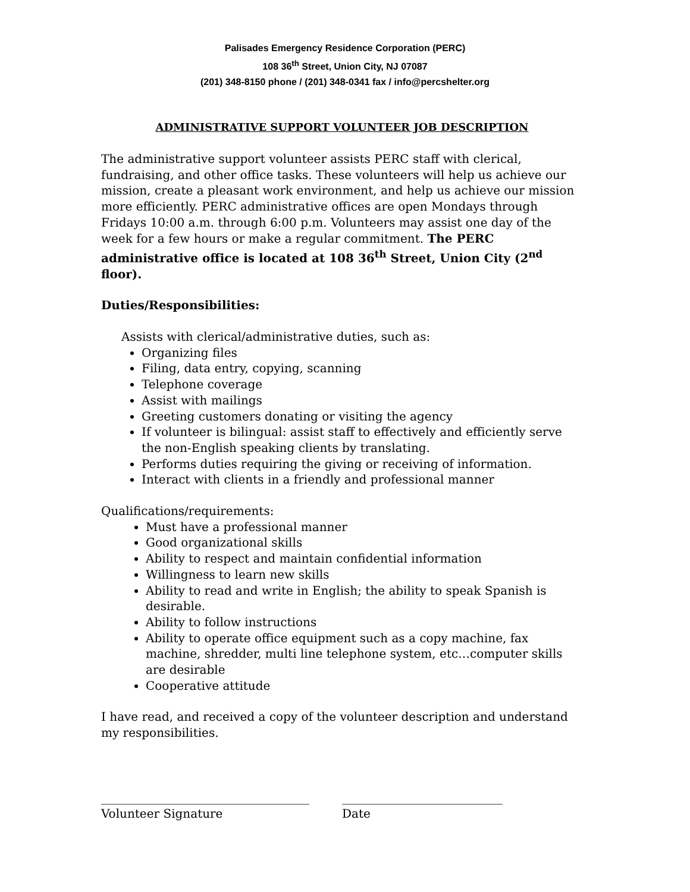Palisades Emergency Residence Corporation (PERC)
108 36<sup>th</sup> Street, Union City, NJ 07087
(201) 348-8150 phone / (201) 348-0341 fax / info@percshelter.org
ADMINISTRATIVE SUPPORT VOLUNTEER JOB DESCRIPTION
The administrative support volunteer assists PERC staff with clerical, fundraising, and other office tasks. These volunteers will help us achieve our mission, create a pleasant work environment, and help us achieve our mission more efficiently. PERC administrative offices are open Mondays through Fridays 10:00 a.m. through 6:00 p.m. Volunteers may assist one day of the week for a few hours or make a regular commitment. The PERC administrative office is located at 108 36<sup>th</sup> Street, Union City (2<sup>nd</sup> floor).
Duties/Responsibilities:
Assists with clerical/administrative duties, such as:
Organizing files
Filing, data entry, copying, scanning
Telephone coverage
Assist with mailings
Greeting customers donating or visiting the agency
If volunteer is bilingual: assist staff to effectively and efficiently serve the non-English speaking clients by translating.
Performs duties requiring the giving or receiving of information.
Interact with clients in a friendly and professional manner
Qualifications/requirements:
Must have a professional manner
Good organizational skills
Ability to respect and maintain confidential information
Willingness to learn new skills
Ability to read and write in English; the ability to speak Spanish is desirable.
Ability to follow instructions
Ability to operate office equipment such as a copy machine, fax machine, shredder, multi line telephone system, etc…computer skills are desirable
Cooperative attitude
I have read, and received a copy of the volunteer description and understand my responsibilities.
___________________________________
Volunteer Signature
___________________________
Date